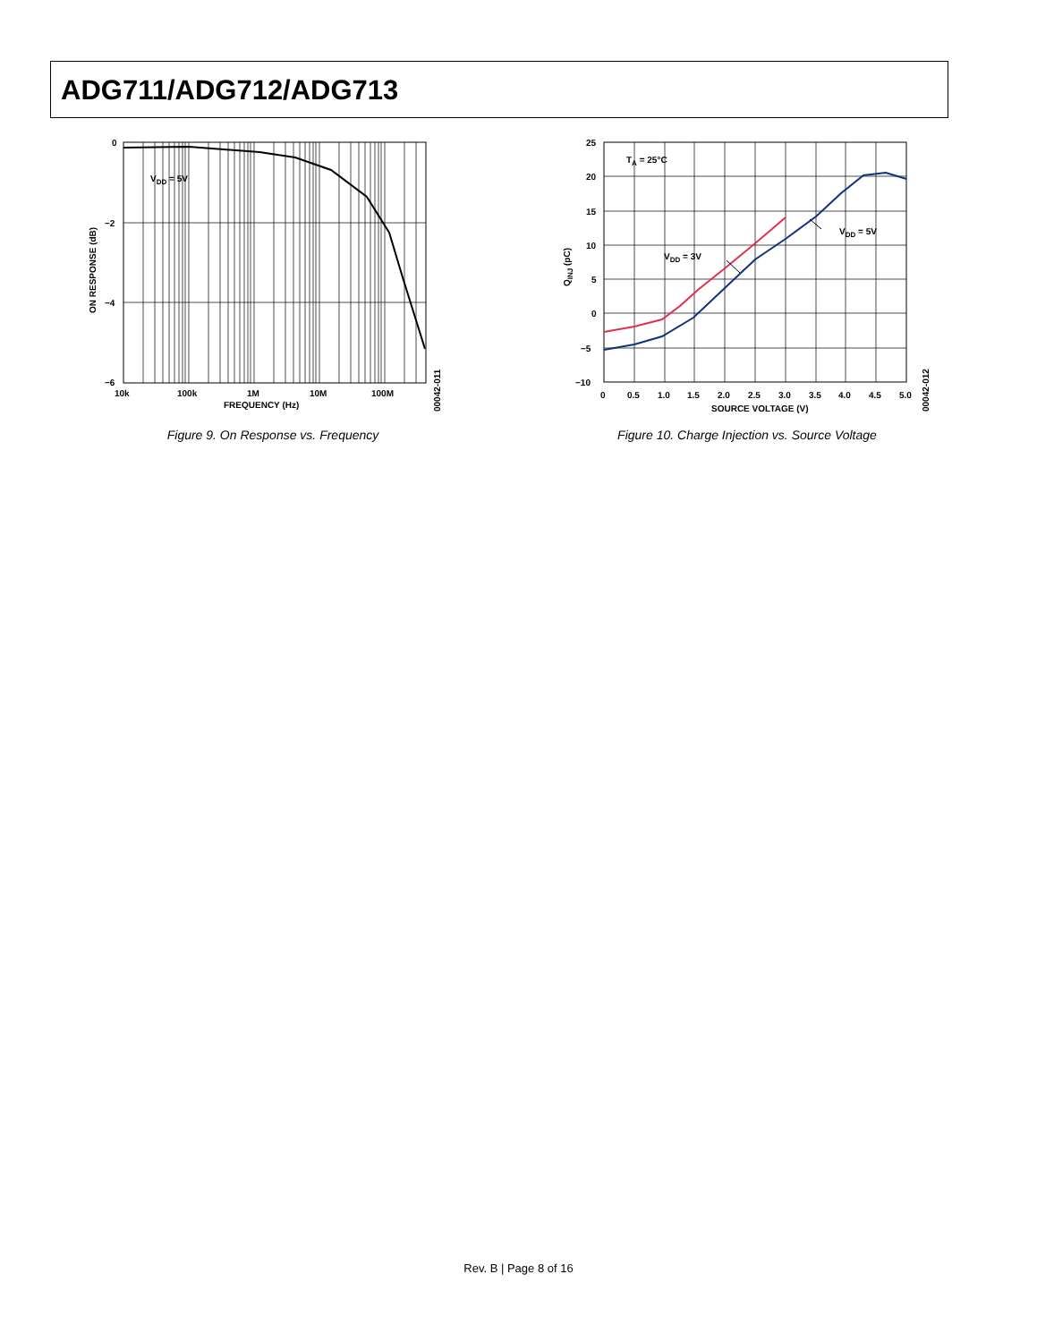ADG711/ADG712/ADG713
0
−2
−4
−6
10k
100k
1M
10M
100M
FREQUENCY (Hz)
ON RESPONSE (dB)
VDD = 5V
00042-011
Figure 9. On Response vs. Frequency
25
20
15
10
5
0
−5
−10
0
0.5
1.0
1.5
2.0
2.5
3.0
3.5
4.0
4.5
5.0
SOURCE VOLTAGE (V)
QINJ (pC)
TA = 25°C
VDD = 3V
VDD = 5V
00042-012
Figure 10. Charge Injection vs. Source Voltage
Rev. B | Page 8 of 16